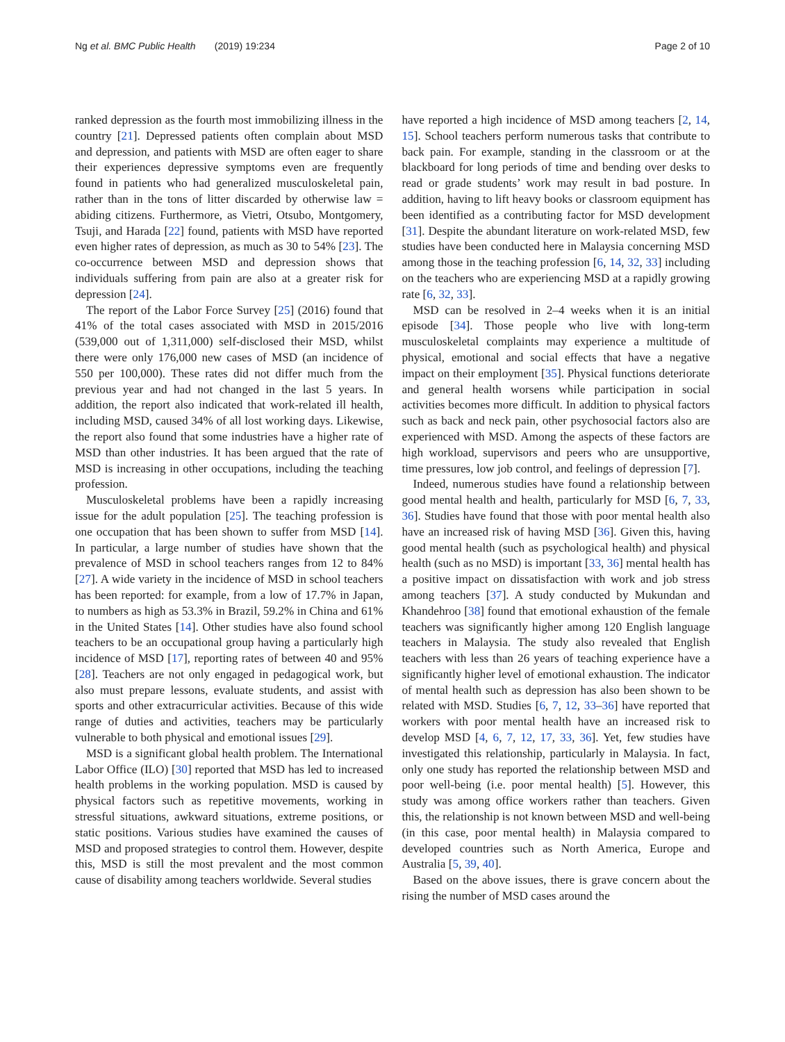Ng et al. BMC Public Health (2019) 19:234 Page 2 of 10
ranked depression as the fourth most immobilizing illness in the country [21]. Depressed patients often complain about MSD and depression, and patients with MSD are often eager to share their experiences depressive symptoms even are frequently found in patients who had generalized musculoskeletal pain, rather than in the tons of litter discarded by otherwise law = abiding citizens. Furthermore, as Vietri, Otsubo, Montgomery, Tsuji, and Harada [22] found, patients with MSD have reported even higher rates of depression, as much as 30 to 54% [23]. The co-occurrence between MSD and depression shows that individuals suffering from pain are also at a greater risk for depression [24].
The report of the Labor Force Survey [25] (2016) found that 41% of the total cases associated with MSD in 2015/2016 (539,000 out of 1,311,000) self-disclosed their MSD, whilst there were only 176,000 new cases of MSD (an incidence of 550 per 100,000). These rates did not differ much from the previous year and had not changed in the last 5 years. In addition, the report also indicated that work-related ill health, including MSD, caused 34% of all lost working days. Likewise, the report also found that some industries have a higher rate of MSD than other industries. It has been argued that the rate of MSD is increasing in other occupations, including the teaching profession.
Musculoskeletal problems have been a rapidly increasing issue for the adult population [25]. The teaching profession is one occupation that has been shown to suffer from MSD [14]. In particular, a large number of studies have shown that the prevalence of MSD in school teachers ranges from 12 to 84% [27]. A wide variety in the incidence of MSD in school teachers has been reported: for example, from a low of 17.7% in Japan, to numbers as high as 53.3% in Brazil, 59.2% in China and 61% in the United States [14]. Other studies have also found school teachers to be an occupational group having a particularly high incidence of MSD [17], reporting rates of between 40 and 95% [28]. Teachers are not only engaged in pedagogical work, but also must prepare lessons, evaluate students, and assist with sports and other extracurricular activities. Because of this wide range of duties and activities, teachers may be particularly vulnerable to both physical and emotional issues [29].
MSD is a significant global health problem. The International Labor Office (ILO) [30] reported that MSD has led to increased health problems in the working population. MSD is caused by physical factors such as repetitive movements, working in stressful situations, awkward situations, extreme positions, or static positions. Various studies have examined the causes of MSD and proposed strategies to control them. However, despite this, MSD is still the most prevalent and the most common cause of disability among teachers worldwide. Several studies
have reported a high incidence of MSD among teachers [2, 14, 15]. School teachers perform numerous tasks that contribute to back pain. For example, standing in the classroom or at the blackboard for long periods of time and bending over desks to read or grade students’ work may result in bad posture. In addition, having to lift heavy books or classroom equipment has been identified as a contributing factor for MSD development [31]. Despite the abundant literature on work-related MSD, few studies have been conducted here in Malaysia concerning MSD among those in the teaching profession [6, 14, 32, 33] including on the teachers who are experiencing MSD at a rapidly growing rate [6, 32, 33].
MSD can be resolved in 2–4 weeks when it is an initial episode [34]. Those people who live with long-term musculoskeletal complaints may experience a multitude of physical, emotional and social effects that have a negative impact on their employment [35]. Physical functions deteriorate and general health worsens while participation in social activities becomes more difficult. In addition to physical factors such as back and neck pain, other psychosocial factors also are experienced with MSD. Among the aspects of these factors are high workload, supervisors and peers who are unsupportive, time pressures, low job control, and feelings of depression [7].
Indeed, numerous studies have found a relationship between good mental health and health, particularly for MSD [6, 7, 33, 36]. Studies have found that those with poor mental health also have an increased risk of having MSD [36]. Given this, having good mental health (such as psychological health) and physical health (such as no MSD) is important [33, 36] mental health has a positive impact on dissatisfaction with work and job stress among teachers [37]. A study conducted by Mukundan and Khandehroo [38] found that emotional exhaustion of the female teachers was significantly higher among 120 English language teachers in Malaysia. The study also revealed that English teachers with less than 26 years of teaching experience have a significantly higher level of emotional exhaustion. The indicator of mental health such as depression has also been shown to be related with MSD. Studies [6, 7, 12, 33–36] have reported that workers with poor mental health have an increased risk to develop MSD [4, 6, 7, 12, 17, 33, 36]. Yet, few studies have investigated this relationship, particularly in Malaysia. In fact, only one study has reported the relationship between MSD and poor well-being (i.e. poor mental health) [5]. However, this study was among office workers rather than teachers. Given this, the relationship is not known between MSD and well-being (in this case, poor mental health) in Malaysia compared to developed countries such as North America, Europe and Australia [5, 39, 40].
Based on the above issues, there is grave concern about the rising the number of MSD cases around the